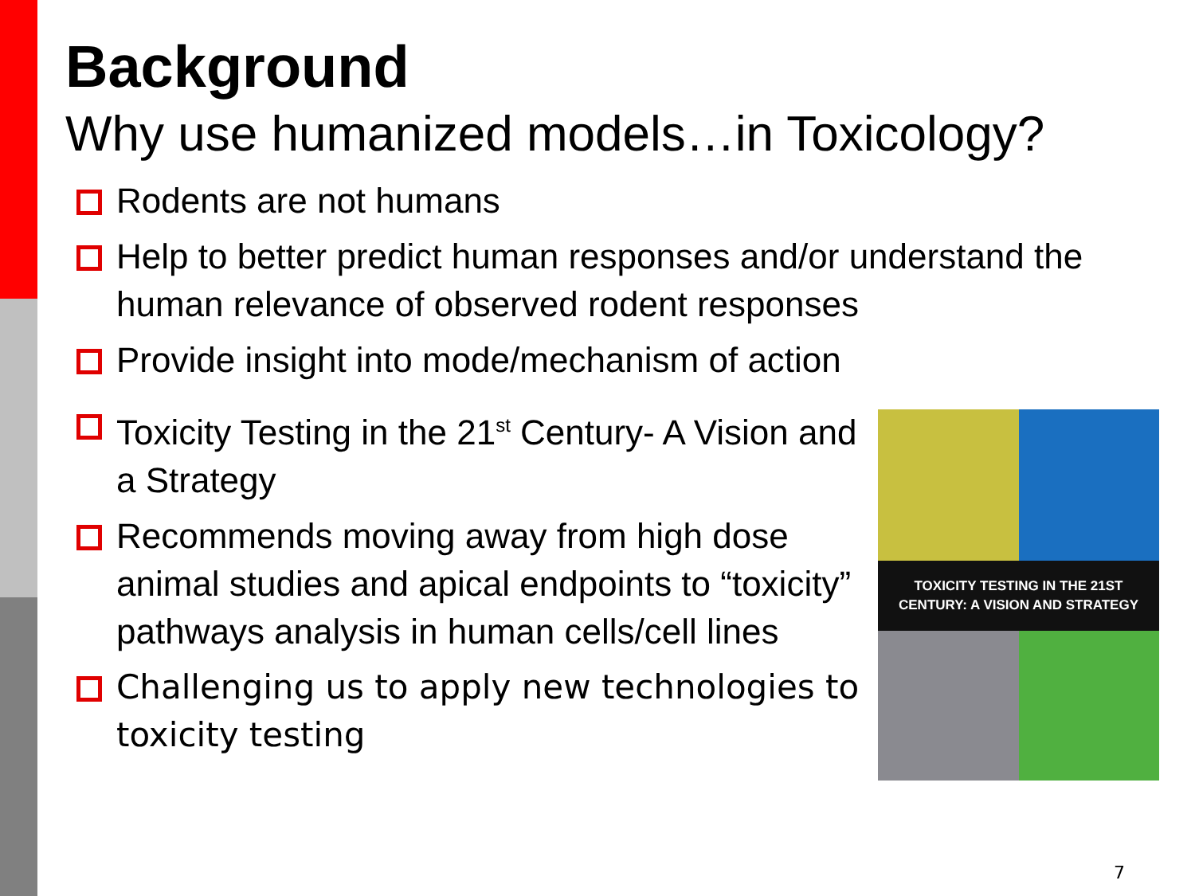Background
Why use humanized models…in Toxicology?
Rodents are not humans
Help to better predict human responses and/or understand the human relevance of observed rodent responses
Provide insight into mode/mechanism of action
Toxicity Testing in the 21<sup>st</sup> Century- A Vision and a Strategy
Recommends moving away from high dose animal studies and apical endpoints to “toxicity” pathways analysis in human cells/cell lines
Challenging us to apply new technologies to toxicity testing
TOXICITY TESTING IN THE 21ST CENTURY: A VISION AND STRATEGY
7